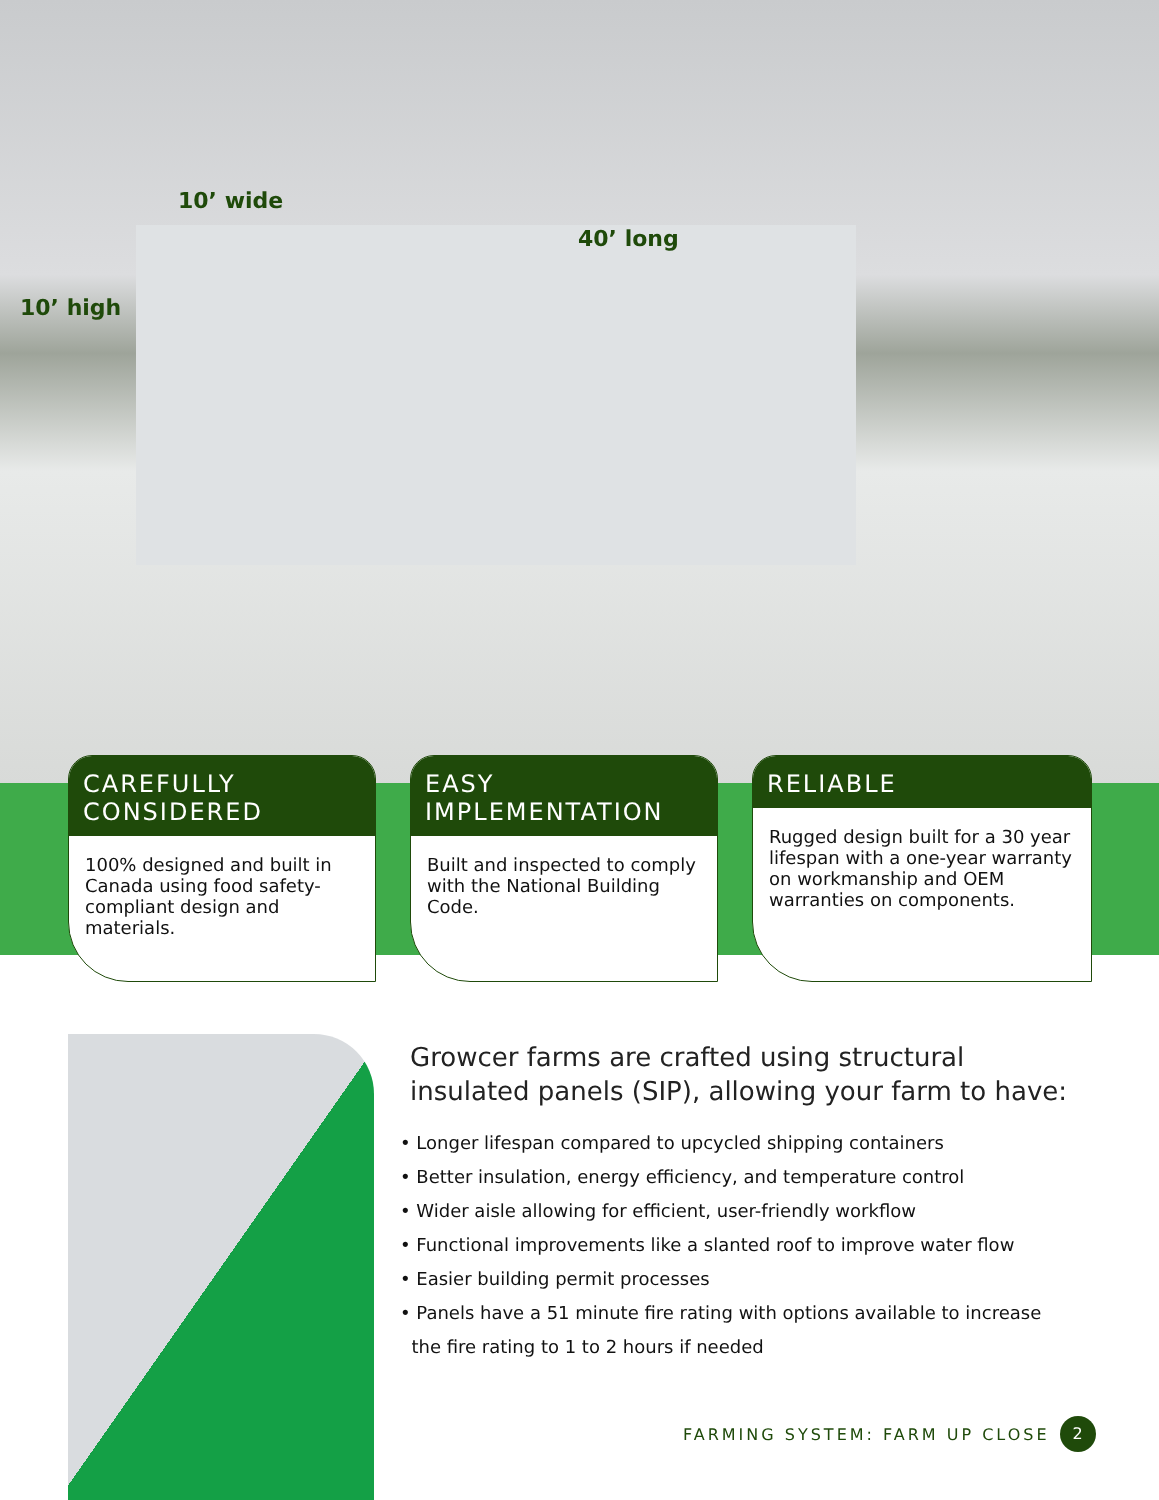10’ wide
40’ long
10’ high
CAREFULLY CONSIDERED
100% designed and built in Canada using food safety-compliant design and materials.
EASY IMPLEMENTATION
Built and inspected to comply with the National Building Code.
RELIABLE
Rugged design built for a 30 year lifespan with a one-year warranty on workmanship and OEM warranties on components.
Growcer farms are crafted using structural insulated panels (SIP), allowing your farm to have:
• Longer lifespan compared to upcycled shipping containers
• Better insulation, energy efficiency, and temperature control
• Wider aisle allowing for efficient, user-friendly workflow
• Functional improvements like a slanted roof to improve water flow
• Easier building permit processes
• Panels have a 51 minute fire rating with options available to increase
the fire rating to 1 to 2 hours if needed
FARMING SYSTEM: FARM UP CLOSE 2